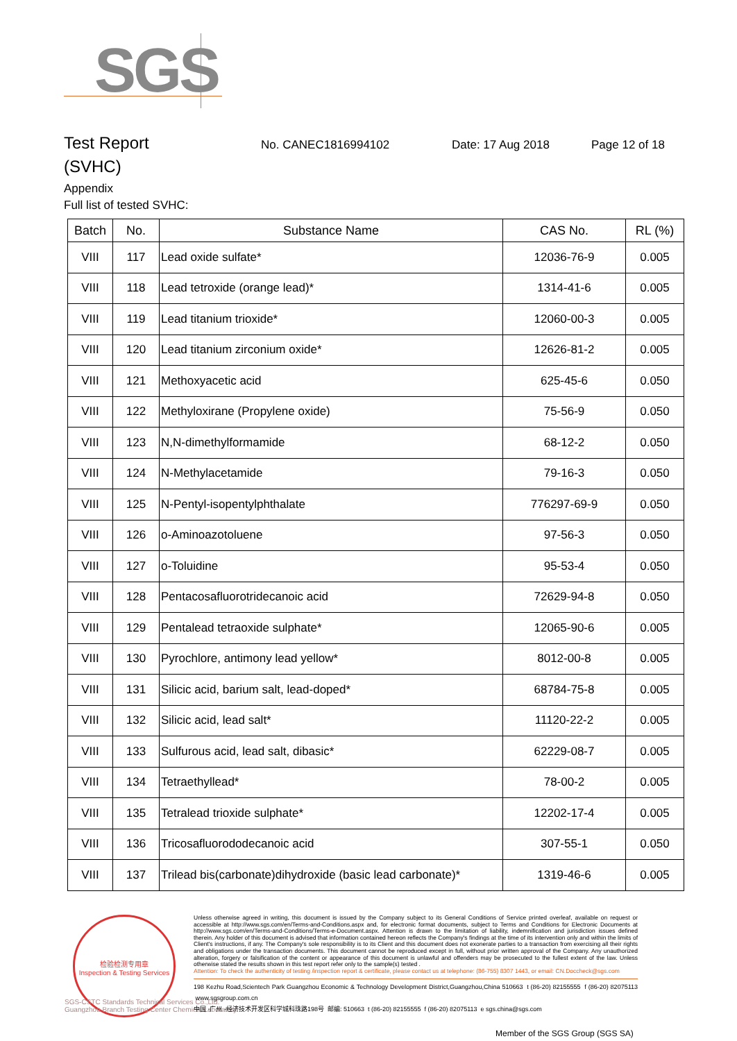SGS
Test Report
No. CANEC1816994102 Date: 17 Aug 2018 Page 12 of 18
(SVHC)
Appendix
Full list of tested SVHC:
| Batch | No. | Substance Name | CAS No. | RL (%) |
| --- | --- | --- | --- | --- |
| VIII | 117 | Lead oxide sulfate* | 12036-76-9 | 0.005 |
| VIII | 118 | Lead tetroxide (orange lead)* | 1314-41-6 | 0.005 |
| VIII | 119 | Lead titanium trioxide* | 12060-00-3 | 0.005 |
| VIII | 120 | Lead titanium zirconium oxide* | 12626-81-2 | 0.005 |
| VIII | 121 | Methoxyacetic acid | 625-45-6 | 0.050 |
| VIII | 122 | Methyloxirane (Propylene oxide) | 75-56-9 | 0.050 |
| VIII | 123 | N,N-dimethylformamide | 68-12-2 | 0.050 |
| VIII | 124 | N-Methylacetamide | 79-16-3 | 0.050 |
| VIII | 125 | N-Pentyl-isopentylphthalate | 776297-69-9 | 0.050 |
| VIII | 126 | o-Aminoazotoluene | 97-56-3 | 0.050 |
| VIII | 127 | o-Toluidine | 95-53-4 | 0.050 |
| VIII | 128 | Pentacosafluorotridecanoic acid | 72629-94-8 | 0.050 |
| VIII | 129 | Pentalead tetraoxide sulphate* | 12065-90-6 | 0.005 |
| VIII | 130 | Pyrochlore, antimony lead yellow* | 8012-00-8 | 0.005 |
| VIII | 131 | Silicic acid, barium salt, lead-doped* | 68784-75-8 | 0.005 |
| VIII | 132 | Silicic acid, lead salt* | 11120-22-2 | 0.005 |
| VIII | 133 | Sulfurous acid, lead salt, dibasic* | 62229-08-7 | 0.005 |
| VIII | 134 | Tetraethyllead* | 78-00-2 | 0.005 |
| VIII | 135 | Tetralead trioxide sulphate* | 12202-17-4 | 0.005 |
| VIII | 136 | Tricosafluorododecanoic acid | 307-55-1 | 0.050 |
| VIII | 137 | Trilead bis(carbonate)dihydroxide (basic lead carbonate)* | 1319-46-6 | 0.005 |
检验检测专用章
Inspection & Testing Services
SGS-CSTC Standards Technical Services Co.,Ltd.
Guangzhou Branch Testing Center Chemical Laboratory.
Unless otherwise agreed in writing, this document is issued by the Company subject to its General Conditions of Service printed overleaf, available on request or accessible at http://www.sgs.com/en/Terms-and-Conditions.aspx and, for electronic format documents, subject to Terms and Conditions for Electronic Documents at http://www.sgs.com/en/Terms-and-Conditions/Terms-e-Document.aspx. Attention is drawn to the limitation of liability, indemnification and jurisdiction issues defined therein. Any holder of this document is advised that information contained hereon reflects the Company's findings at the time of its intervention only and within the limits of Client's instructions, if any. The Company's sole responsibility is to its Client and this document does not exonerate parties to a transaction from exercising all their rights and obligations under the transaction documents. This document cannot be reproduced except in full, without prior written approval of the Company. Any unauthorized alteration, forgery or falsification of the content or appearance of this document is unlawful and offenders may be prosecuted to the fullest extent of the law. Unless otherwise stated the results shown in this test report refer only to the sample(s) tested .
Attention: To check the authenticity of testing /inspection report & certificate, please contact us at telephone: (86-755) 8307 1443, or email: CN.Doccheck@sgs.com
198 Kezhu Road,Scientech Park Guangzhou Economic & Technology Development District,Guangzhou,China 510663 t (86-20) 82155555 f (86-20) 82075113 www.sgsgroup.com.cn
中国 ·广州 ·经济技术开发区科学城科珠路198号 邮编: 510663 t (86-20) 82155555 f (86-20) 82075113 e sgs.china@sgs.com
Member of the SGS Group (SGS SA)